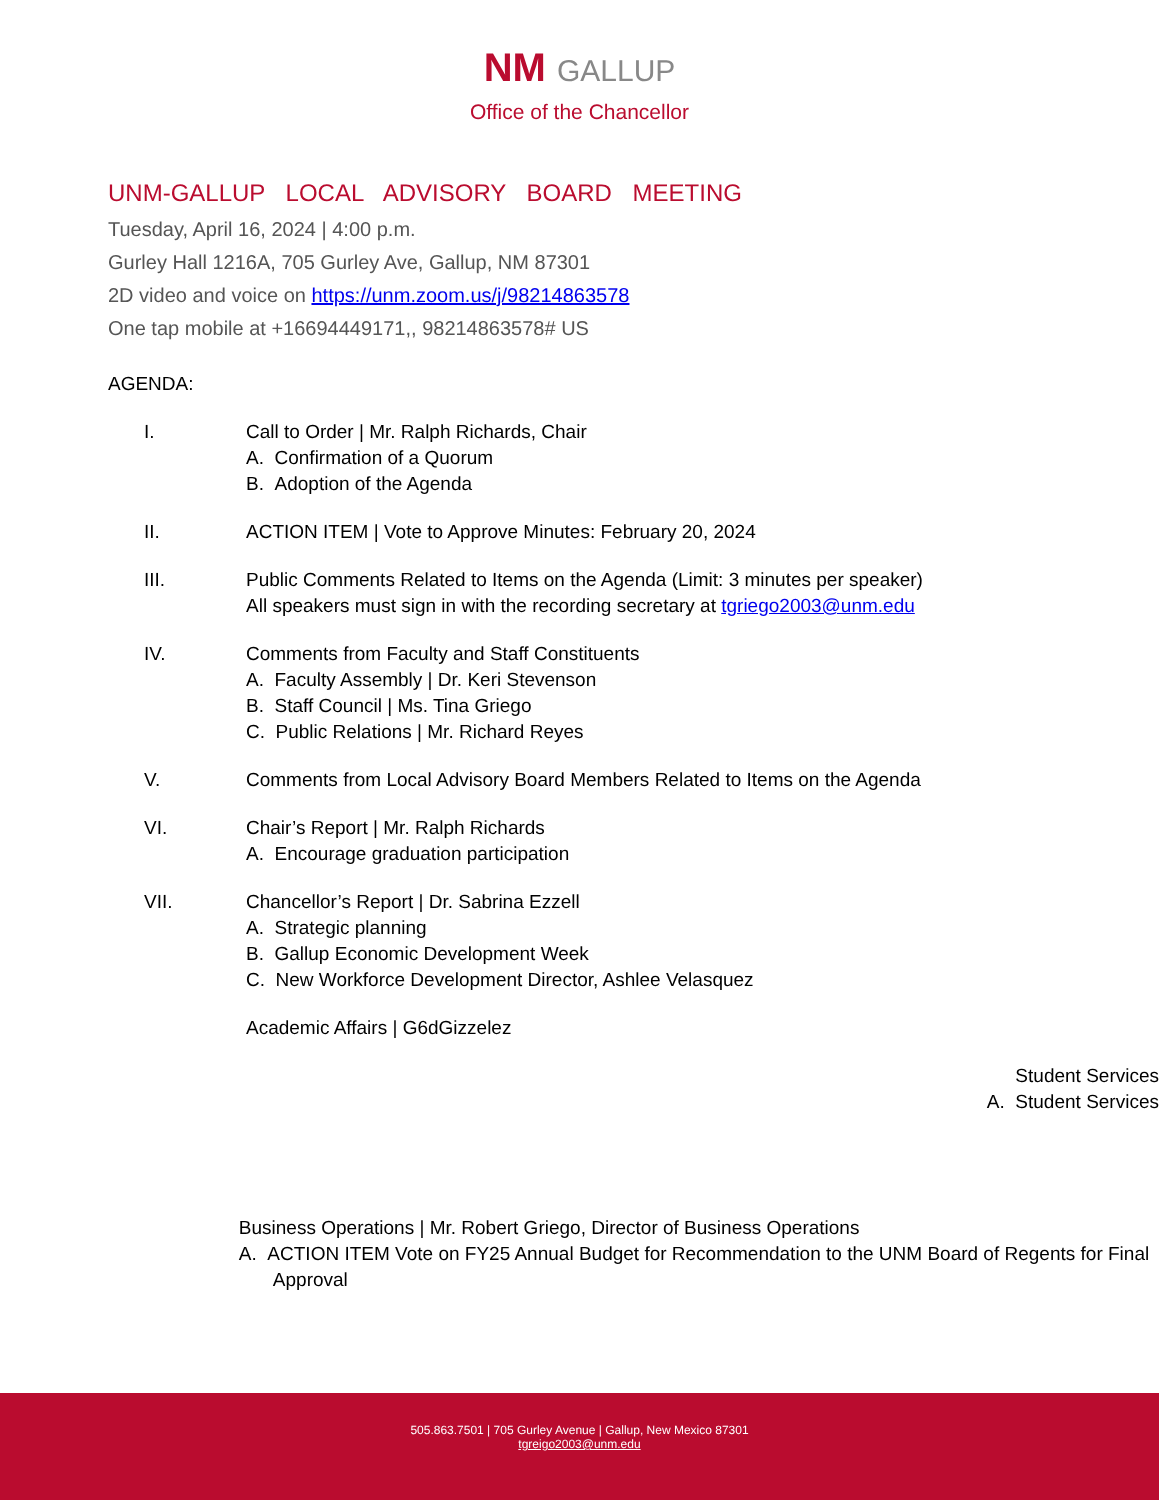NM GALLUP
Office of the Chancellor
UNM-GALLUP LOCAL ADVISORY BOARD MEETING
Tuesday, April 16, 2024 | 4:00 p.m.
Gurley Hall 1216A, 705 Gurley Ave, Gallup, NM 87301
2D video and voice on https://unm.zoom.us/j/98214863578
One tap mobile at +16694449171,, 98214863578# US
AGENDA:
I. Call to Order | Mr. Ralph Richards, Chair
A. Confirmation of a Quorum
B. Adoption of the Agenda
II. ACTION ITEM | Vote to Approve Minutes: February 20, 2024
III. Public Comments Related to Items on the Agenda (Limit: 3 minutes per speaker)
All speakers must sign in with the recording secretary at tgriego2003@unm.edu
IV. Comments from Faculty and Staff Constituents
A. Faculty Assembly | Dr. Keri Stevenson
B. Staff Council | Ms. Tina Griego
C. Public Relations | Mr. Richard Reyes
V. Comments from Local Advisory Board Members Related to Items on the Agenda
VI. Chair’s Report | Mr. Ralph Richards
A. Encourage graduation participation
VII. Chancellor’s Report | Dr. Sabrina Ezzell
A. Strategic planning
B. Gallup Economic Development Week
C. New Workforce Development Director, Ashlee Velasquez
Academic Affairs | G6dGizzelez
Student Services
A. Student Services
Business Operations | Mr. Robert Griego, Director of Business Operations
A. ACTION ITEM Vote on FY25 Annual Budget for Recommendation to the UNM Board of Regents for Final Approval
505.863.7501 | 705 Gurley Avenue | Gallup, New Mexico 87301
tgreigo2003@unm.edu